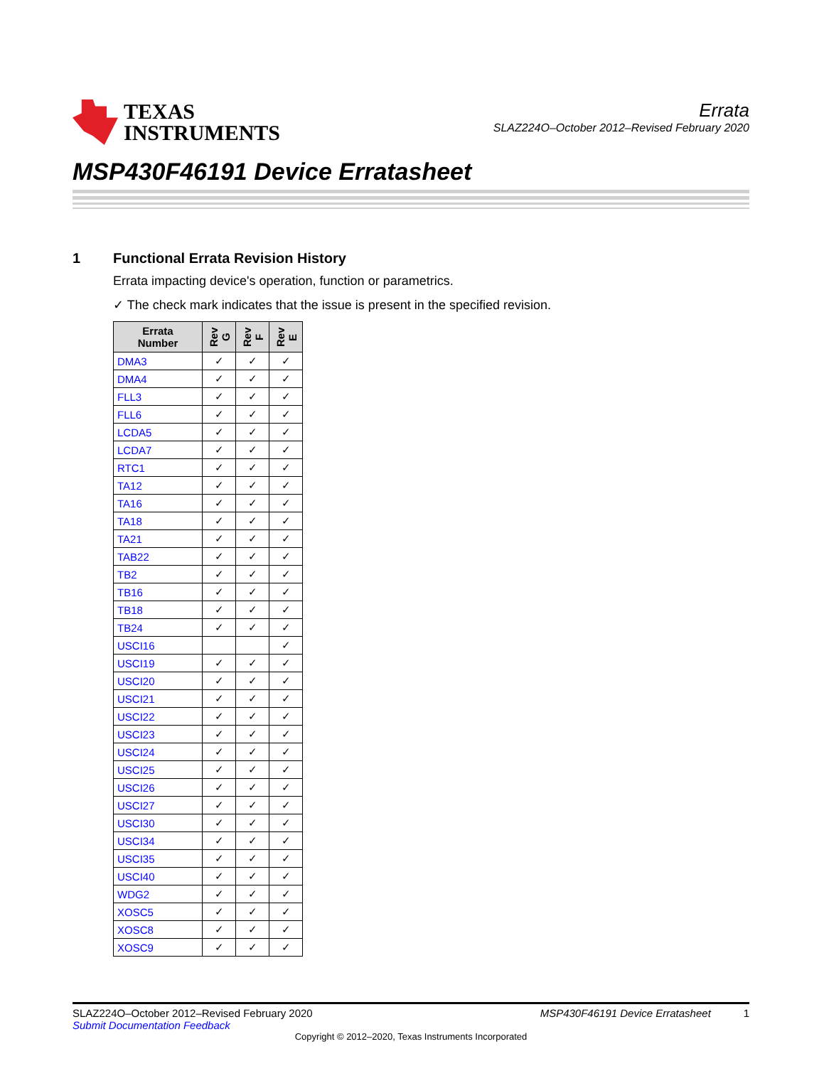TEXAS
INSTRUMENTS
Errata
SLAZ224O–October 2012–Revised February 2020
MSP430F46191 Device Erratasheet
1 Functional Errata Revision History
Errata impacting device's operation, function or parametrics.
✓ The check mark indicates that the issue is present in the specified revision.
| Errata Number | Rev G | Rev F | Rev E |
| --- | --- | --- | --- |
| DMA3 | ✓ | ✓ | ✓ |
| DMA4 | ✓ | ✓ | ✓ |
| FLL3 | ✓ | ✓ | ✓ |
| FLL6 | ✓ | ✓ | ✓ |
| LCDA5 | ✓ | ✓ | ✓ |
| LCDA7 | ✓ | ✓ | ✓ |
| RTC1 | ✓ | ✓ | ✓ |
| TA12 | ✓ | ✓ | ✓ |
| TA16 | ✓ | ✓ | ✓ |
| TA18 | ✓ | ✓ | ✓ |
| TA21 | ✓ | ✓ | ✓ |
| TAB22 | ✓ | ✓ | ✓ |
| TB2 | ✓ | ✓ | ✓ |
| TB16 | ✓ | ✓ | ✓ |
| TB18 | ✓ | ✓ | ✓ |
| TB24 | ✓ | ✓ | ✓ |
| USCI16 | | | ✓ |
| USCI19 | ✓ | ✓ | ✓ |
| USCI20 | ✓ | ✓ | ✓ |
| USCI21 | ✓ | ✓ | ✓ |
| USCI22 | ✓ | ✓ | ✓ |
| USCI23 | ✓ | ✓ | ✓ |
| USCI24 | ✓ | ✓ | ✓ |
| USCI25 | ✓ | ✓ | ✓ |
| USCI26 | ✓ | ✓ | ✓ |
| USCI27 | ✓ | ✓ | ✓ |
| USCI30 | ✓ | ✓ | ✓ |
| USCI34 | ✓ | ✓ | ✓ |
| USCI35 | ✓ | ✓ | ✓ |
| USCI40 | ✓ | ✓ | ✓ |
| WDG2 | ✓ | ✓ | ✓ |
| XOSC5 | ✓ | ✓ | ✓ |
| XOSC8 | ✓ | ✓ | ✓ |
| XOSC9 | ✓ | ✓ | ✓ |
SLAZ224O–October 2012–Revised February 2020 MSP430F46191 Device Erratasheet 1
Submit Documentation Feedback
Copyright © 2012–2020, Texas Instruments Incorporated